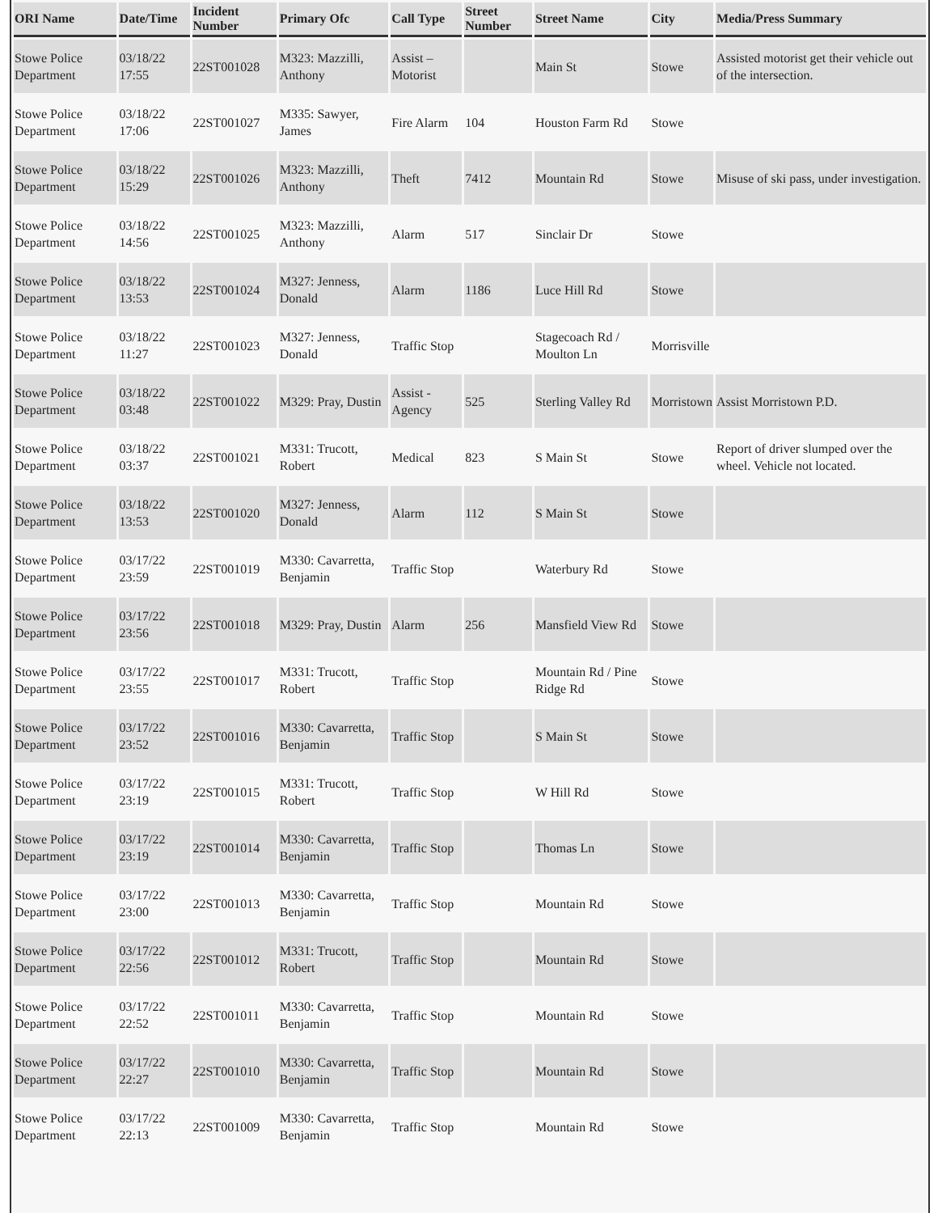| ORI Name | Date/Time | Incident Number | Primary Ofc | Call Type | Street Number | Street Name | City | Media/Press Summary |
| --- | --- | --- | --- | --- | --- | --- | --- | --- |
| Stowe Police Department | 03/18/22 17:55 | 22ST001028 | M323: Mazzilli, Anthony | Assist – Motorist | | Main St | Stowe | Assisted motorist get their vehicle out of the intersection. |
| Stowe Police Department | 03/18/22 17:06 | 22ST001027 | M335: Sawyer, James | Fire Alarm | 104 | Houston Farm Rd | Stowe | |
| Stowe Police Department | 03/18/22 15:29 | 22ST001026 | M323: Mazzilli, Anthony | Theft | 7412 | Mountain Rd | Stowe | Misuse of ski pass, under investigation. |
| Stowe Police Department | 03/18/22 14:56 | 22ST001025 | M323: Mazzilli, Anthony | Alarm | 517 | Sinclair Dr | Stowe | |
| Stowe Police Department | 03/18/22 13:53 | 22ST001024 | M327: Jenness, Donald | Alarm | 1186 | Luce Hill Rd | Stowe | |
| Stowe Police Department | 03/18/22 11:27 | 22ST001023 | M327: Jenness, Donald | Traffic Stop | | Stagecoach Rd / Moulton Ln | Morrisville | |
| Stowe Police Department | 03/18/22 03:48 | 22ST001022 | M329: Pray, Dustin | Assist - Agency | 525 | Sterling Valley Rd | Morristown | Assist Morristown P.D. |
| Stowe Police Department | 03/18/22 03:37 | 22ST001021 | M331: Trucott, Robert | Medical | 823 | S Main St | Stowe | Report of driver slumped over the wheel. Vehicle not located. |
| Stowe Police Department | 03/18/22 13:53 | 22ST001020 | M327: Jenness, Donald | Alarm | 112 | S Main St | Stowe | |
| Stowe Police Department | 03/17/22 23:59 | 22ST001019 | M330: Cavarretta, Benjamin | Traffic Stop | | Waterbury Rd | Stowe | |
| Stowe Police Department | 03/17/22 23:56 | 22ST001018 | M329: Pray, Dustin | Alarm | 256 | Mansfield View Rd | Stowe | |
| Stowe Police Department | 03/17/22 23:55 | 22ST001017 | M331: Trucott, Robert | Traffic Stop | | Mountain Rd / Pine Ridge Rd | Stowe | |
| Stowe Police Department | 03/17/22 23:52 | 22ST001016 | M330: Cavarretta, Benjamin | Traffic Stop | | S Main St | Stowe | |
| Stowe Police Department | 03/17/22 23:19 | 22ST001015 | M331: Trucott, Robert | Traffic Stop | | W Hill Rd | Stowe | |
| Stowe Police Department | 03/17/22 23:19 | 22ST001014 | M330: Cavarretta, Benjamin | Traffic Stop | | Thomas Ln | Stowe | |
| Stowe Police Department | 03/17/22 23:00 | 22ST001013 | M330: Cavarretta, Benjamin | Traffic Stop | | Mountain Rd | Stowe | |
| Stowe Police Department | 03/17/22 22:56 | 22ST001012 | M331: Trucott, Robert | Traffic Stop | | Mountain Rd | Stowe | |
| Stowe Police Department | 03/17/22 22:52 | 22ST001011 | M330: Cavarretta, Benjamin | Traffic Stop | | Mountain Rd | Stowe | |
| Stowe Police Department | 03/17/22 22:27 | 22ST001010 | M330: Cavarretta, Benjamin | Traffic Stop | | Mountain Rd | Stowe | |
| Stowe Police Department | 03/17/22 22:13 | 22ST001009 | M330: Cavarretta, Benjamin | Traffic Stop | | Mountain Rd | Stowe | |